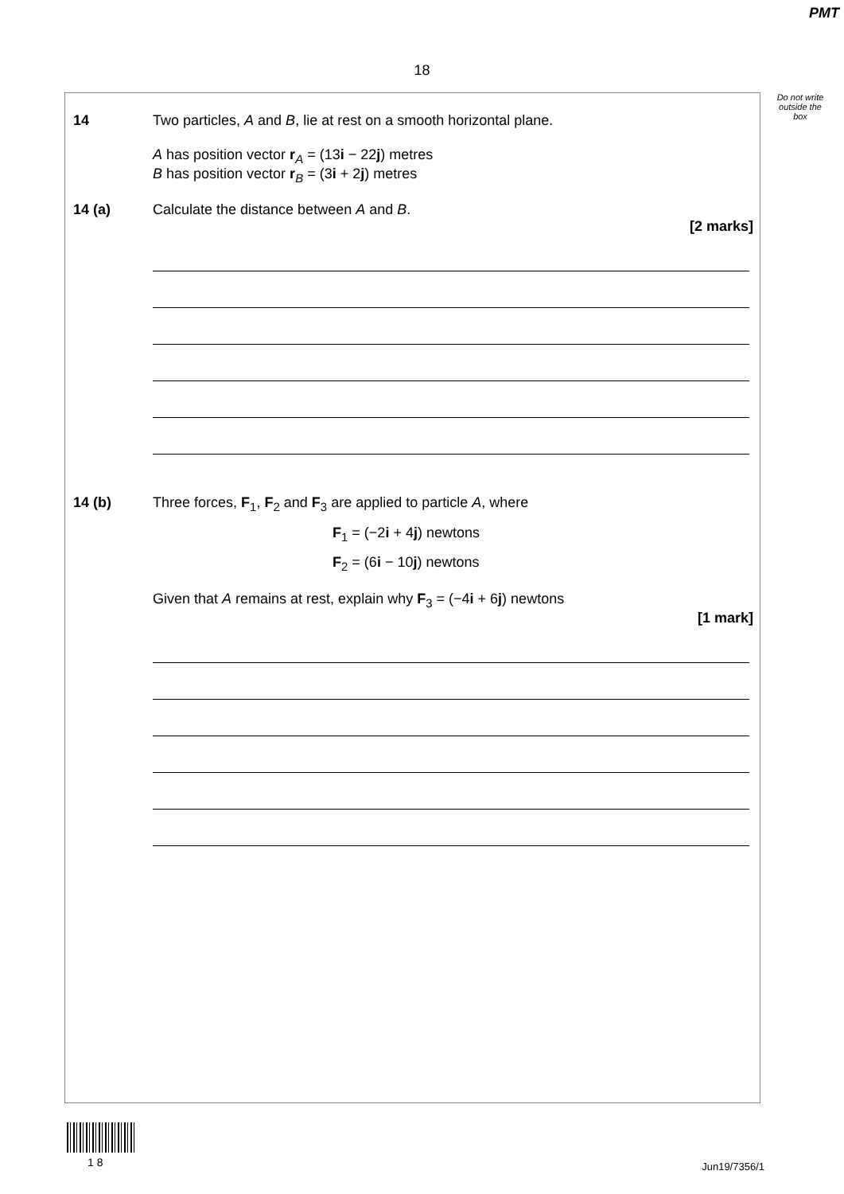PMT
18
Do not write outside the box
14 Two particles, A and B, lie at rest on a smooth horizontal plane.
A has position vector r<sub>A</sub> = (13i − 22j) metres
B has position vector r<sub>B</sub> = (3i + 2j) metres
14 (a) Calculate the distance between A and B.
[2 marks]
14 (b) Three forces, F<sub>1</sub>, F<sub>2</sub> and F<sub>3</sub> are applied to particle A, where
F<sub>1</sub> = (−2i + 4j) newtons
F<sub>2</sub> = (6i − 10j) newtons
Given that A remains at rest, explain why F<sub>3</sub> = (−4i + 6j) newtons
[1 mark]
1 8 Jun19/7356/1